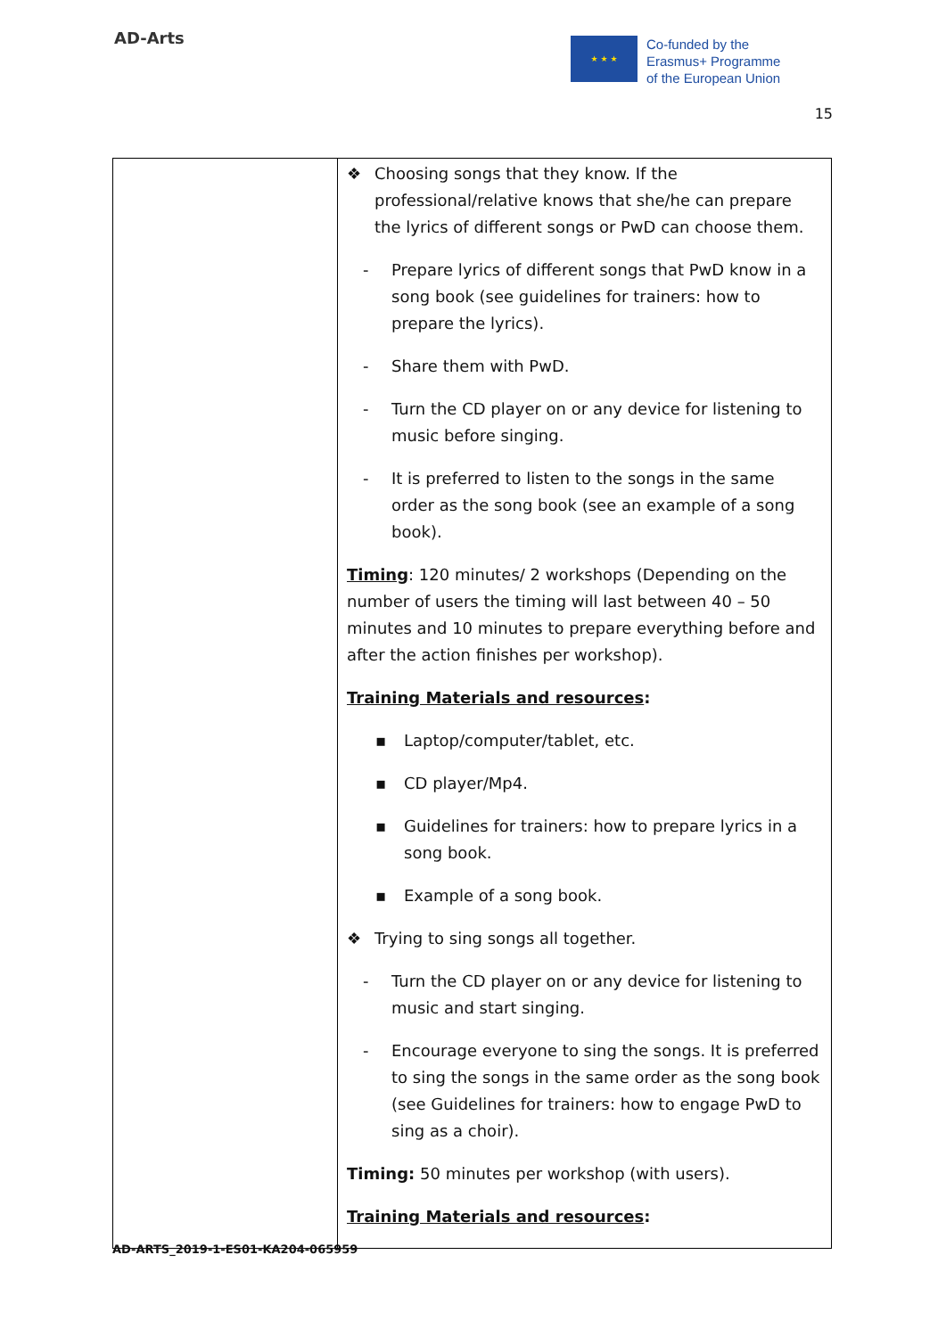AD-Arts
★ ★ ★
Co-funded by the
Erasmus+ Programme
of the European Union
15
| | ❖ Choosing songs that they know. If the professional/relative knows that she/he can prepare the lyrics of different songs or PwD can choose them. - Prepare lyrics of different songs that PwD know in a song book (see guidelines for trainers: how to prepare the lyrics). - Share them with PwD. - Turn the CD player on or any device for listening to music before singing. - It is preferred to listen to the songs in the same order as the song book (see an example of a song book). Timing : 120 minutes/ 2 workshops (Depending on the number of users the timing will last between 40 – 50 minutes and 10 minutes to prepare everything before and after the action finishes per workshop). Training Materials and resources : ▪ Laptop/computer/tablet, etc. ▪ CD player/Mp4. ▪ Guidelines for trainers: how to prepare lyrics in a song book. ▪ Example of a song book. ❖ Trying to sing songs all together. - Turn the CD player on or any device for listening to music and start singing. - Encourage everyone to sing the songs. It is preferred to sing the songs in the same order as the song book (see Guidelines for trainers: how to engage PwD to sing as a choir). Timing: 50 minutes per workshop (with users). Training Materials and resources : |
AD-ARTS_2019-1-ES01-KA204-065959